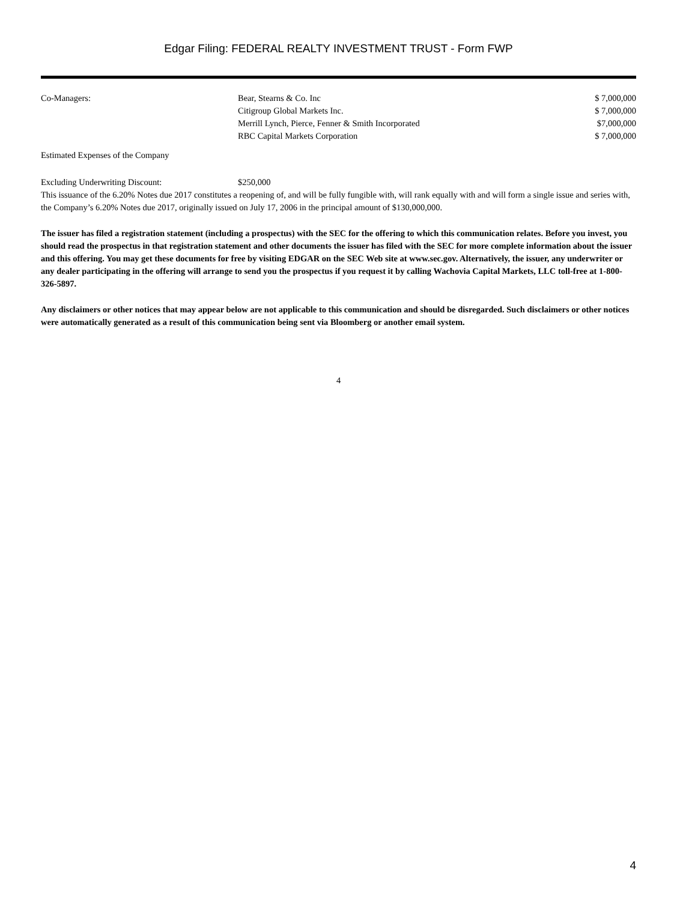Edgar Filing: FEDERAL REALTY INVESTMENT TRUST - Form FWP
| Co-Managers: | Bear, Stearns & Co. Inc | $ 7,000,000 |
| | Citigroup Global Markets Inc. | $ 7,000,000 |
| | Merrill Lynch, Pierce, Fenner & Smith Incorporated | $7,000,000 |
| | RBC Capital Markets Corporation | $ 7,000,000 |
Estimated Expenses of the Company
| Excluding Underwriting Discount: | $250,000 |
This issuance of the 6.20% Notes due 2017 constitutes a reopening of, and will be fully fungible with, will rank equally with and will form a single issue and series with, the Company’s 6.20% Notes due 2017, originally issued on July 17, 2006 in the principal amount of $130,000,000.
The issuer has filed a registration statement (including a prospectus) with the SEC for the offering to which this communication relates. Before you invest, you should read the prospectus in that registration statement and other documents the issuer has filed with the SEC for more complete information about the issuer and this offering. You may get these documents for free by visiting EDGAR on the SEC Web site at www.sec.gov. Alternatively, the issuer, any underwriter or any dealer participating in the offering will arrange to send you the prospectus if you request it by calling Wachovia Capital Markets, LLC toll-free at 1-800-326-5897.
Any disclaimers or other notices that may appear below are not applicable to this communication and should be disregarded. Such disclaimers or other notices were automatically generated as a result of this communication being sent via Bloomberg or another email system.
4
4